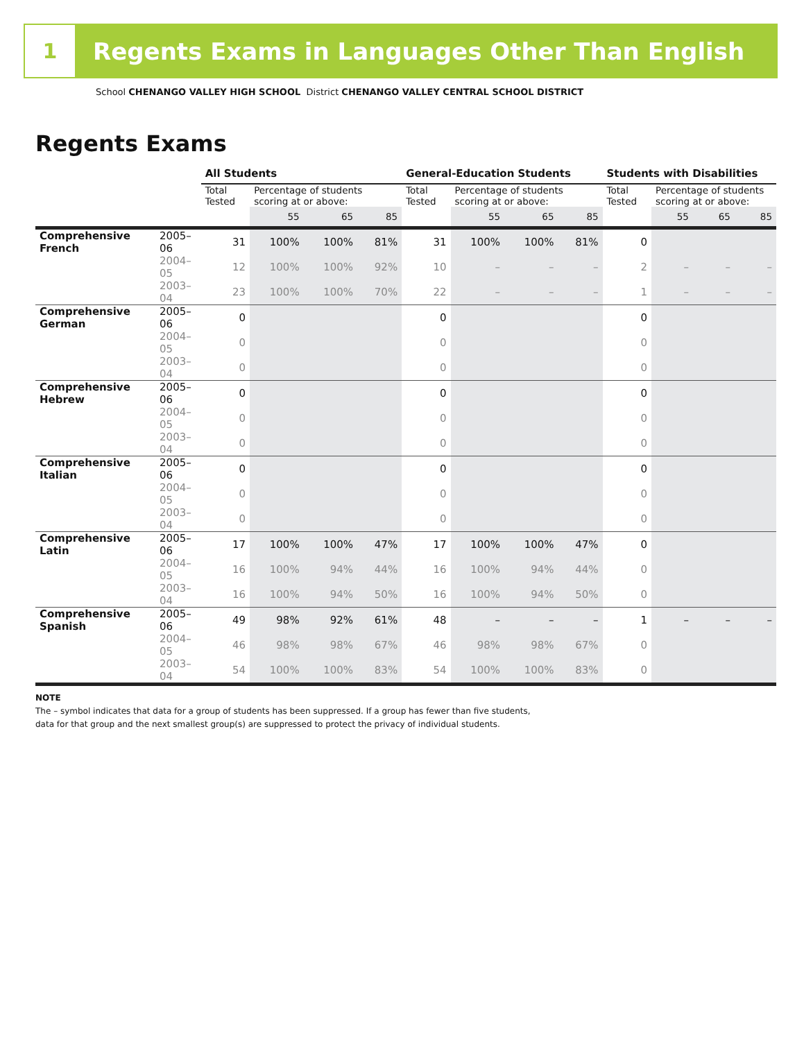1
Regents Exams in Languages Other Than English
School CHENANGO VALLEY HIGH SCHOOL District CHENANGO VALLEY CENTRAL SCHOOL DISTRICT
Regents Exams
| | | All Students | | | | General-Education Students | | | | Students with Disabilities | | | |
| --- | --- | --- | --- | --- | --- | --- | --- | --- | --- | --- | --- | --- | --- |
| | | Total Tested | Percentage of students scoring at or above: | | | Total Tested | Percentage of students scoring at or above: | | | Total Tested | Percentage of students scoring at or above: | | |
| | | | 55 | 65 | 85 | | 55 | 65 | 85 | | 55 | 65 | 85 |
| Comprehensive French | 2005–06 | 31 | 100% | 100% | 81% | 31 | 100% | 100% | 81% | 0 | | | |
| | 2004–05 | 12 | 100% | 100% | 92% | 10 | – | – | – | 2 | – | – | – |
| | 2003–04 | 23 | 100% | 100% | 70% | 22 | – | – | – | 1 | – | – | – |
| Comprehensive German | 2005–06 | 0 | | | | 0 | | | | 0 | | | |
| | 2004–05 | 0 | | | | 0 | | | | 0 | | | |
| | 2003–04 | 0 | | | | 0 | | | | 0 | | | |
| Comprehensive Hebrew | 2005–06 | 0 | | | | 0 | | | | 0 | | | |
| | 2004–05 | 0 | | | | 0 | | | | 0 | | | |
| | 2003–04 | 0 | | | | 0 | | | | 0 | | | |
| Comprehensive Italian | 2005–06 | 0 | | | | 0 | | | | 0 | | | |
| | 2004–05 | 0 | | | | 0 | | | | 0 | | | |
| | 2003–04 | 0 | | | | 0 | | | | 0 | | | |
| Comprehensive Latin | 2005–06 | 17 | 100% | 100% | 47% | 17 | 100% | 100% | 47% | 0 | | | |
| | 2004–05 | 16 | 100% | 94% | 44% | 16 | 100% | 94% | 44% | 0 | | | |
| | 2003–04 | 16 | 100% | 94% | 50% | 16 | 100% | 94% | 50% | 0 | | | |
| Comprehensive Spanish | 2005–06 | 49 | 98% | 92% | 61% | 48 | – | – | – | 1 | – | – | – |
| | 2004–05 | 46 | 98% | 98% | 67% | 46 | 98% | 98% | 67% | 0 | | | |
| | 2003–04 | 54 | 100% | 100% | 83% | 54 | 100% | 100% | 83% | 0 | | | |
NOTE
The – symbol indicates that data for a group of students has been suppressed. If a group has fewer than five students,
data for that group and the next smallest group(s) are suppressed to protect the privacy of individual students.